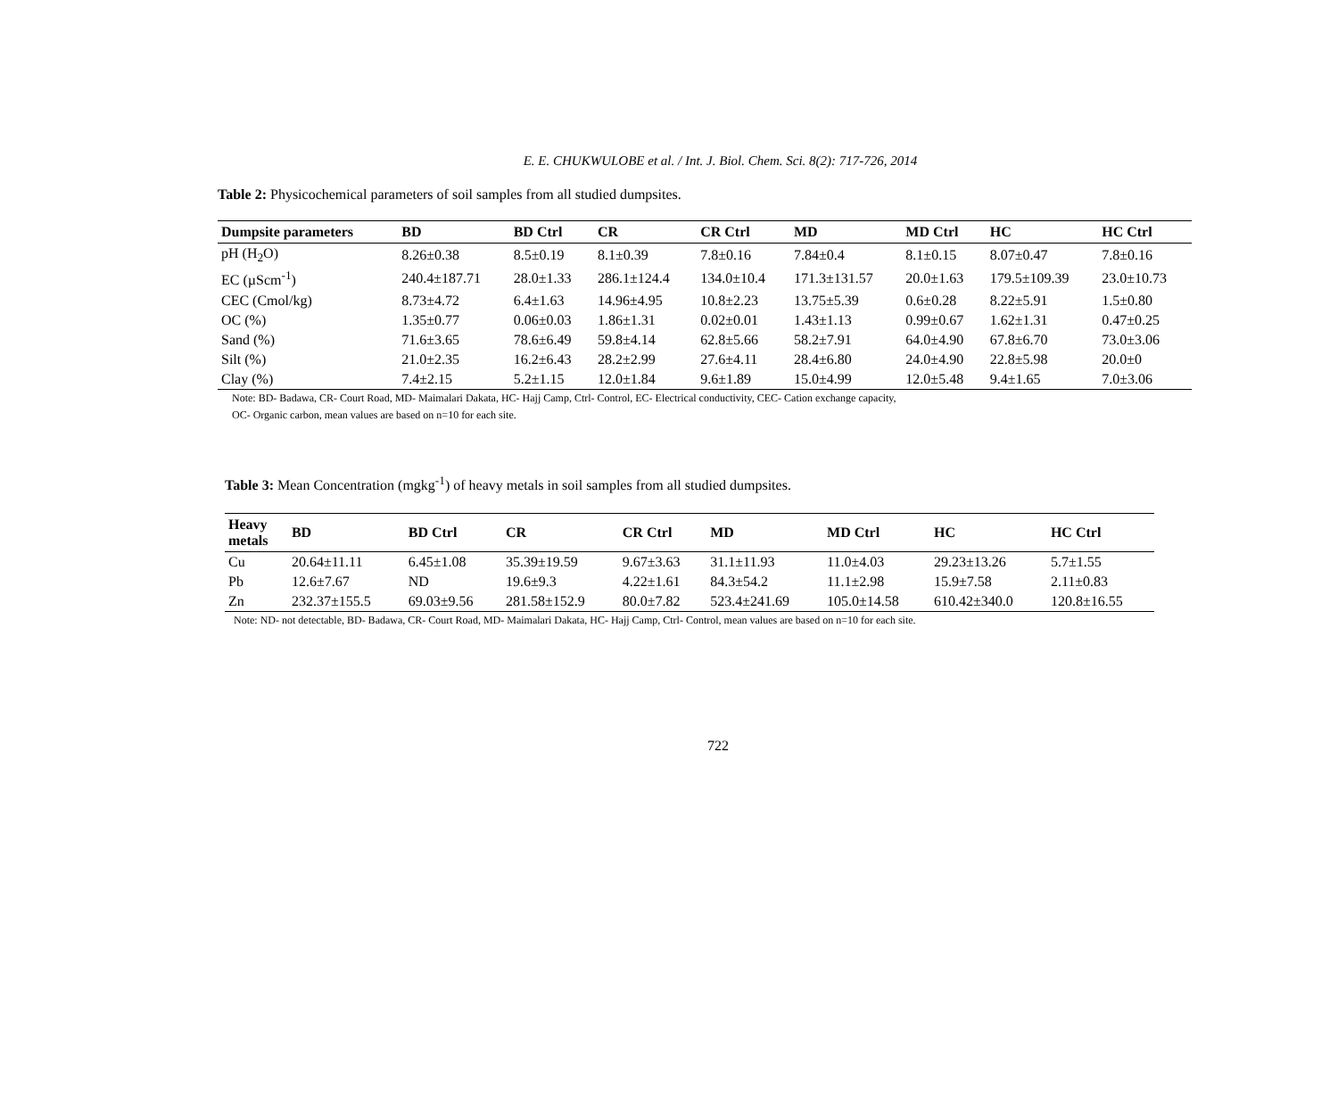E. E. CHUKWULOBE et al. / Int. J. Biol. Chem. Sci. 8(2): 717-726, 2014
Table 2: Physicochemical parameters of soil samples from all studied dumpsites.
| Dumpsite parameters | BD | BD Ctrl | CR | CR Ctrl | MD | MD Ctrl | HC | HC Ctrl |
| --- | --- | --- | --- | --- | --- | --- | --- | --- |
| pH (H<sub>2</sub>O) | 8.26±0.38 | 8.5±0.19 | 8.1±0.39 | 7.8±0.16 | 7.84±0.4 | 8.1±0.15 | 8.07±0.47 | 7.8±0.16 |
| EC (µScm<sup>-1</sup>) | 240.4±187.71 | 28.0±1.33 | 286.1±124.4 | 134.0±10.4 | 171.3±131.57 | 20.0±1.63 | 179.5±109.39 | 23.0±10.73 |
| CEC (Cmol/kg) | 8.73±4.72 | 6.4±1.63 | 14.96±4.95 | 10.8±2.23 | 13.75±5.39 | 0.6±0.28 | 8.22±5.91 | 1.5±0.80 |
| OC (%) | 1.35±0.77 | 0.06±0.03 | 1.86±1.31 | 0.02±0.01 | 1.43±1.13 | 0.99±0.67 | 1.62±1.31 | 0.47±0.25 |
| Sand (%) | 71.6±3.65 | 78.6±6.49 | 59.8±4.14 | 62.8±5.66 | 58.2±7.91 | 64.0±4.90 | 67.8±6.70 | 73.0±3.06 |
| Silt (%) | 21.0±2.35 | 16.2±6.43 | 28.2±2.99 | 27.6±4.11 | 28.4±6.80 | 24.0±4.90 | 22.8±5.98 | 20.0±0 |
| Clay (%) | 7.4±2.15 | 5.2±1.15 | 12.0±1.84 | 9.6±1.89 | 15.0±4.99 | 12.0±5.48 | 9.4±1.65 | 7.0±3.06 |
Note: BD- Badawa, CR- Court Road, MD- Maimalari Dakata, HC- Hajj Camp, Ctrl- Control, EC- Electrical conductivity, CEC- Cation exchange capacity,
OC- Organic carbon, mean values are based on n=10 for each site.
Table 3: Mean Concentration (mgkg<sup>-1</sup>) of heavy metals in soil samples from all studied dumpsites.
| Heavy metals | BD | BD Ctrl | CR | CR Ctrl | MD | MD Ctrl | HC | HC Ctrl |
| --- | --- | --- | --- | --- | --- | --- | --- | --- |
| Cu | 20.64±11.11 | 6.45±1.08 | 35.39±19.59 | 9.67±3.63 | 31.1±11.93 | 11.0±4.03 | 29.23±13.26 | 5.7±1.55 |
| Pb | 12.6±7.67 | ND | 19.6±9.3 | 4.22±1.61 | 84.3±54.2 | 11.1±2.98 | 15.9±7.58 | 2.11±0.83 |
| Zn | 232.37±155.5 | 69.03±9.56 | 281.58±152.9 | 80.0±7.82 | 523.4±241.69 | 105.0±14.58 | 610.42±340.0 | 120.8±16.55 |
Note: ND- not detectable, BD- Badawa, CR- Court Road, MD- Maimalari Dakata, HC- Hajj Camp, Ctrl- Control, mean values are based on n=10 for each site.
722